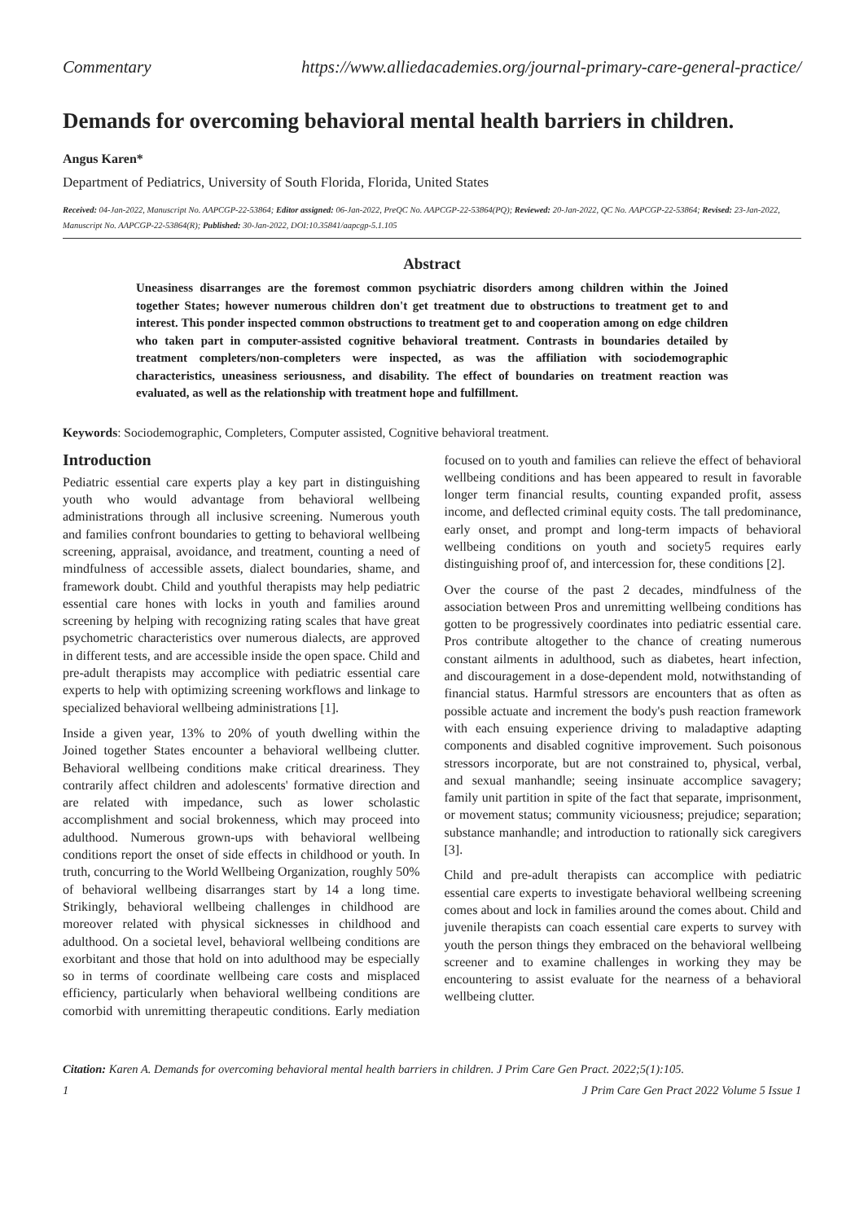Commentary https://www.alliedacademies.org/journal-primary-care-general-practice/
Demands for overcoming behavioral mental health barriers in children.
Angus Karen*
Department of Pediatrics, University of South Florida, Florida, United States
Received: 04-Jan-2022, Manuscript No. AAPCGP-22-53864; Editor assigned: 06-Jan-2022, PreQC No. AAPCGP-22-53864(PQ); Reviewed: 20-Jan-2022, QC No. AAPCGP-22-53864; Revised: 23-Jan-2022, Manuscript No. AAPCGP-22-53864(R); Published: 30-Jan-2022, DOI:10.35841/aapcgp-5.1.105
Abstract
Uneasiness disarranges are the foremost common psychiatric disorders among children within the Joined together States; however numerous children don't get treatment due to obstructions to treatment get to and interest. This ponder inspected common obstructions to treatment get to and cooperation among on edge children who taken part in computer-assisted cognitive behavioral treatment. Contrasts in boundaries detailed by treatment completers/non-completers were inspected, as was the affiliation with sociodemographic characteristics, uneasiness seriousness, and disability. The effect of boundaries on treatment reaction was evaluated, as well as the relationship with treatment hope and fulfillment.
Keywords: Sociodemographic, Completers, Computer assisted, Cognitive behavioral treatment.
Introduction
Pediatric essential care experts play a key part in distinguishing youth who would advantage from behavioral wellbeing administrations through all inclusive screening. Numerous youth and families confront boundaries to getting to behavioral wellbeing screening, appraisal, avoidance, and treatment, counting a need of mindfulness of accessible assets, dialect boundaries, shame, and framework doubt. Child and youthful therapists may help pediatric essential care hones with locks in youth and families around screening by helping with recognizing rating scales that have great psychometric characteristics over numerous dialects, are approved in different tests, and are accessible inside the open space. Child and pre-adult therapists may accomplice with pediatric essential care experts to help with optimizing screening workflows and linkage to specialized behavioral wellbeing administrations [1].
Inside a given year, 13% to 20% of youth dwelling within the Joined together States encounter a behavioral wellbeing clutter. Behavioral wellbeing conditions make critical dreariness. They contrarily affect children and adolescents' formative direction and are related with impedance, such as lower scholastic accomplishment and social brokenness, which may proceed into adulthood. Numerous grown-ups with behavioral wellbeing conditions report the onset of side effects in childhood or youth. In truth, concurring to the World Wellbeing Organization, roughly 50% of behavioral wellbeing disarranges start by 14 a long time. Strikingly, behavioral wellbeing challenges in childhood are moreover related with physical sicknesses in childhood and adulthood. On a societal level, behavioral wellbeing conditions are exorbitant and those that hold on into adulthood may be especially so in terms of coordinate wellbeing care costs and misplaced efficiency, particularly when behavioral wellbeing conditions are comorbid with unremitting therapeutic conditions. Early mediation focused on to youth and families can relieve the effect of behavioral wellbeing conditions and has been appeared to result in favorable longer term financial results, counting expanded profit, assess income, and deflected criminal equity costs. The tall predominance, early onset, and prompt and long-term impacts of behavioral wellbeing conditions on youth and society5 requires early distinguishing proof of, and intercession for, these conditions [2].
Over the course of the past 2 decades, mindfulness of the association between Pros and unremitting wellbeing conditions has gotten to be progressively coordinates into pediatric essential care. Pros contribute altogether to the chance of creating numerous constant ailments in adulthood, such as diabetes, heart infection, and discouragement in a dose-dependent mold, notwithstanding of financial status. Harmful stressors are encounters that as often as possible actuate and increment the body's push reaction framework with each ensuing experience driving to maladaptive adapting components and disabled cognitive improvement. Such poisonous stressors incorporate, but are not constrained to, physical, verbal, and sexual manhandle; seeing insinuate accomplice savagery; family unit partition in spite of the fact that separate, imprisonment, or movement status; community viciousness; prejudice; separation; substance manhandle; and introduction to rationally sick caregivers [3].
Child and pre-adult therapists can accomplice with pediatric essential care experts to investigate behavioral wellbeing screening comes about and lock in families around the comes about. Child and juvenile therapists can coach essential care experts to survey with youth the person things they embraced on the behavioral wellbeing screener and to examine challenges in working they may be encountering to assist evaluate for the nearness of a behavioral wellbeing clutter.
Citation: Karen A. Demands for overcoming behavioral mental health barriers in children. J Prim Care Gen Pract. 2022;5(1):105.
1 J Prim Care Gen Pract 2022 Volume 5 Issue 1